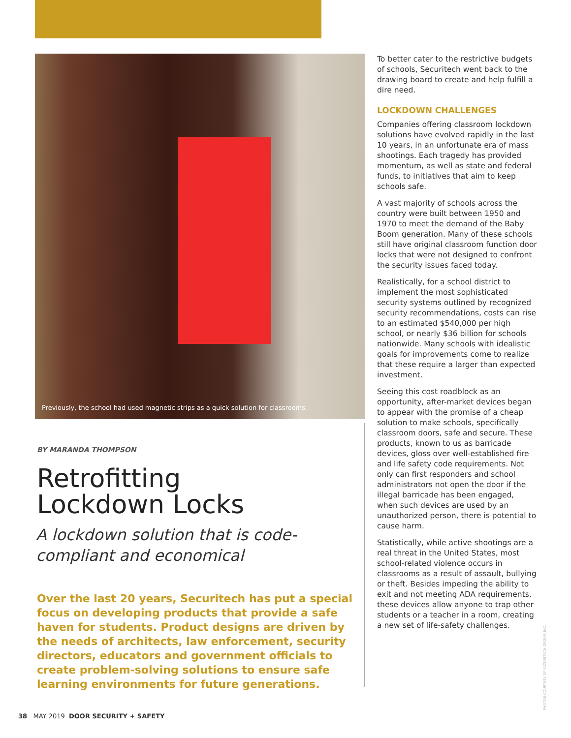Previously, the school had used magnetic strips as a quick solution for classrooms.
BY MARANDA THOMPSON
Retrofitting
Lockdown Locks
A lockdown solution that is code-compliant and economical
Over the last 20 years, Securitech has put a special focus on developing products that provide a safe haven for students. Product designs are driven by the needs of architects, law enforcement, security directors, educators and government officials to create problem-solving solutions to ensure safe learning environments for future generations.
To better cater to the restrictive budgets of schools, Securitech went back to the drawing board to create and help fulfill a dire need.
LOCKDOWN CHALLENGES
Companies offering classroom lockdown solutions have evolved rapidly in the last 10 years, in an unfortunate era of mass shootings. Each tragedy has provided momentum, as well as state and federal funds, to initiatives that aim to keep schools safe.
A vast majority of schools across the country were built between 1950 and 1970 to meet the demand of the Baby Boom generation. Many of these schools still have original classroom function door locks that were not designed to confront the security issues faced today.
Realistically, for a school district to implement the most sophisticated security systems outlined by recognized security recommendations, costs can rise to an estimated $540,000 per high school, or nearly $36 billion for schools nationwide. Many schools with idealistic goals for improvements come to realize that these require a larger than expected investment.
Seeing this cost roadblock as an opportunity, after-market devices began to appear with the promise of a cheap solution to make schools, specifically classroom doors, safe and secure. These products, known to us as barricade devices, gloss over well-established fire and life safety code requirements. Not only can first responders and school administrators not open the door if the illegal barricade has been engaged, when such devices are used by an unauthorized person, there is potential to cause harm.
Statistically, while active shootings are a real threat in the United States, most school-related violence occurs in classrooms as a result of assault, bullying or theft. Besides impeding the ability to exit and not meeting ADA requirements, these devices allow anyone to trap other students or a teacher in a room, creating a new set of life-safety challenges.
PHOTOS COURTESY OF SECURITECH GROUP, INC.
38 MAY 2019 DOOR SECURITY + SAFETY